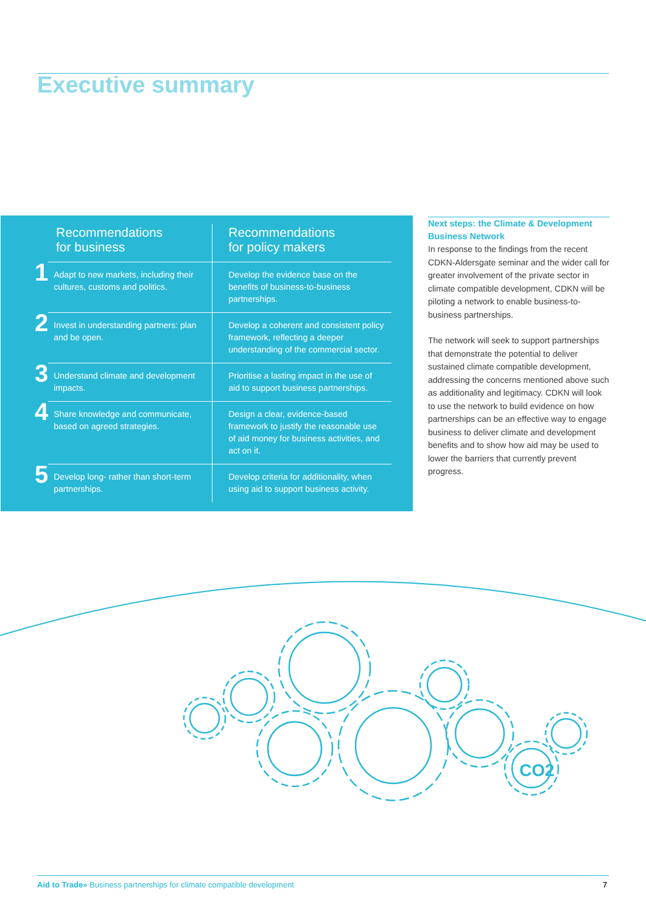Executive summary
| Recommendations for business | | Recommendations for policy makers |
| --- | --- | --- |
| 1 | Adapt to new markets, including their cultures, customs and politics. | Develop the evidence base on the benefits of business-to-business partnerships. |
| 2 | Invest in understanding partners: plan and be open. | Develop a coherent and consistent policy framework, reflecting a deeper understanding of the commercial sector. |
| 3 | Understand climate and development impacts. | Prioritise a lasting impact in the use of aid to support business partnerships. |
| 4 | Share knowledge and communicate, based on agreed strategies. | Design a clear, evidence-based framework to justify the reasonable use of aid money for business activities, and act on it. |
| 5 | Develop long- rather than short-term partnerships. | Develop criteria for additionality, when using aid to support business activity. |
Next steps: the Climate & Development Business Network
In response to the findings from the recent CDKN-Aldersgate seminar and the wider call for greater involvement of the private sector in climate compatible development, CDKN will be piloting a network to enable business-to-business partnerships.
The network will seek to support partnerships that demonstrate the potential to deliver sustained climate compatible development, addressing the concerns mentioned above such as additionality and legitimacy. CDKN will look to use the network to build evidence on how partnerships can be an effective way to engage business to deliver climate and development benefits and to show how aid may be used to lower the barriers that currently prevent progress.
CO2
Aid to Trade» Business partnerships for climate compatible development
7